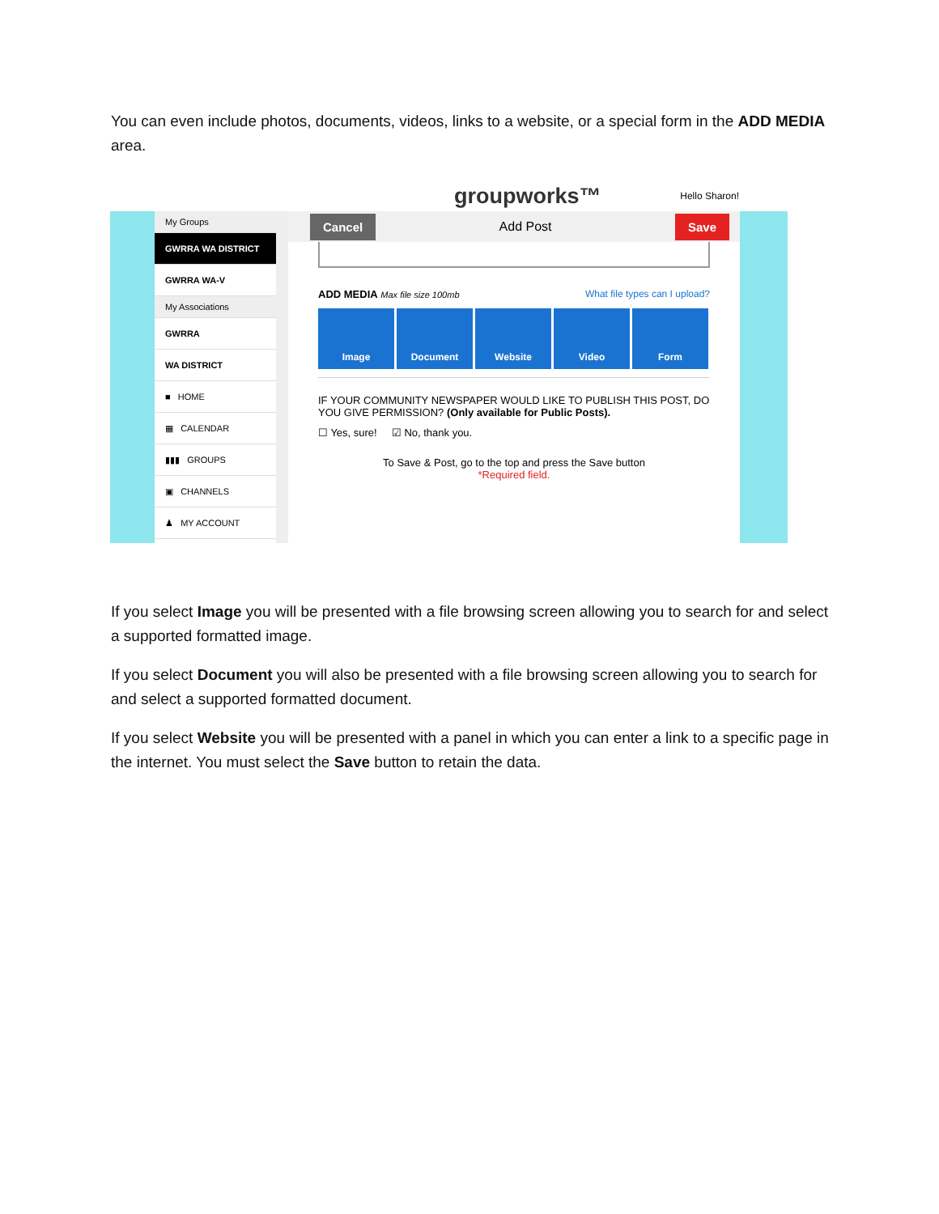You can even include photos, documents, videos, links to a website, or a special form in the ADD MEDIA area.
groupworks™ Hello Sharon!
My Groups
GWRRA WA DISTRICT
GWRRA WA-V
My Associations
GWRRA
WA DISTRICT
■ HOME
▦ CALENDAR
▮▮▮ GROUPS
▣ CHANNELS
♟ MY ACCOUNT
Cancel Add Post Save
ADD MEDIA Max file size 100mb What file types can I upload?
Image Document Website Video Form
IF YOUR COMMUNITY NEWSPAPER WOULD LIKE TO PUBLISH THIS POST, DO YOU GIVE PERMISSION? (Only available for Public Posts).
☐ Yes, sure! ☑ No, thank you.
To Save & Post, go to the top and press the Save button
*Required field.
If you select Image you will be presented with a file browsing screen allowing you to search for and select a supported formatted image.
If you select Document you will also be presented with a file browsing screen allowing you to search for and select a supported formatted document.
If you select Website you will be presented with a panel in which you can enter a link to a specific page in the internet. You must select the Save button to retain the data.